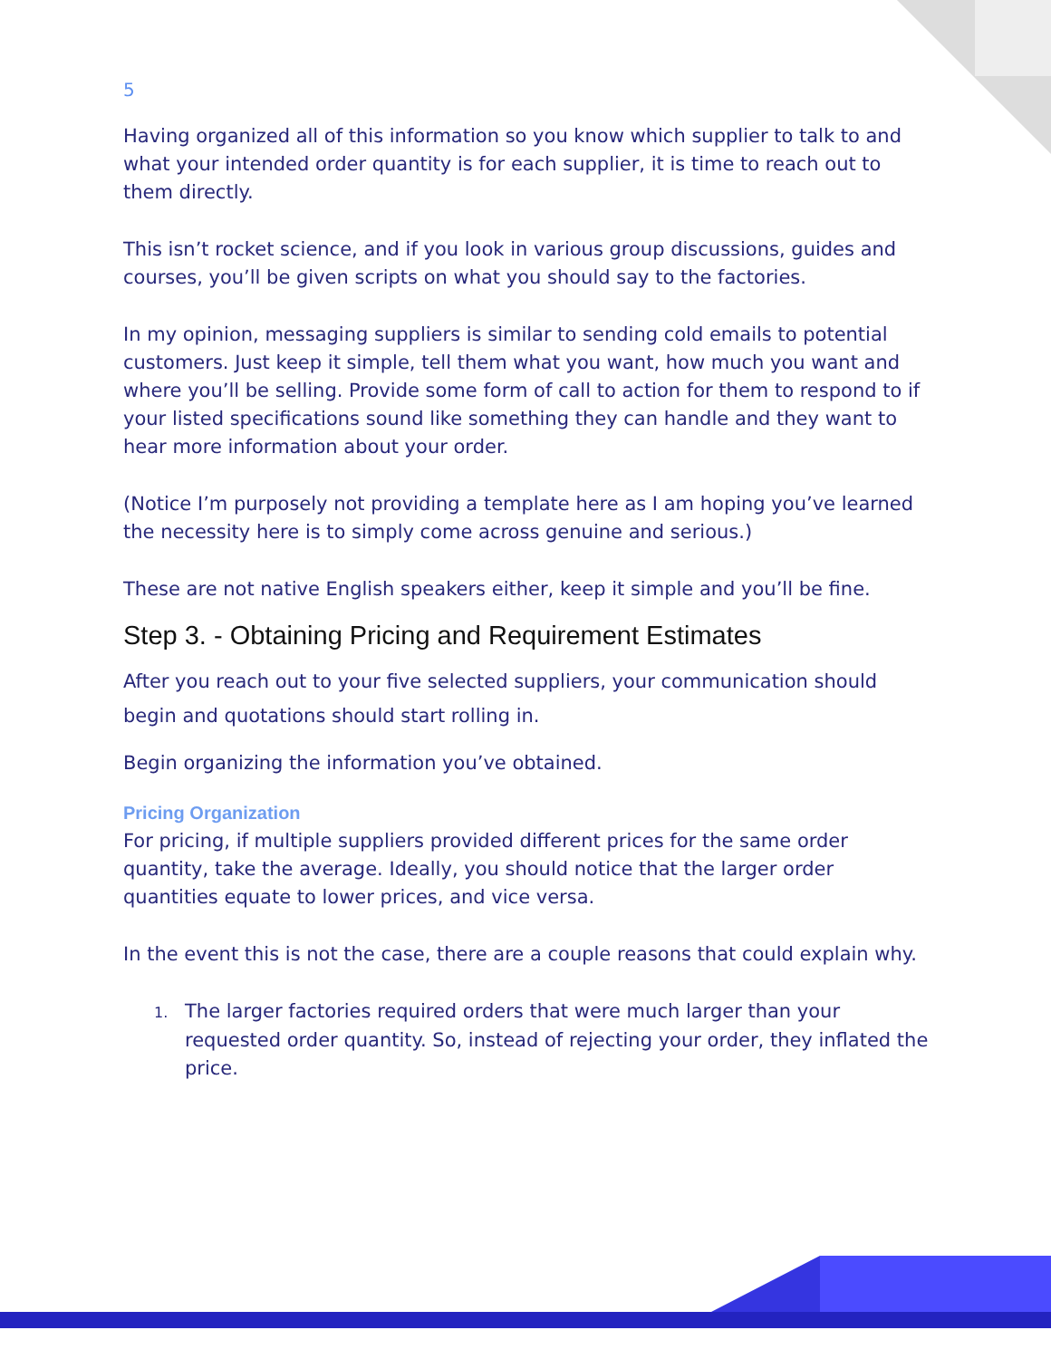5
Having organized all of this information so you know which supplier to talk to and what your intended order quantity is for each supplier, it is time to reach out to them directly.
This isn’t rocket science, and if you look in various group discussions, guides and courses, you’ll be given scripts on what you should say to the factories.
In my opinion, messaging suppliers is similar to sending cold emails to potential customers. Just keep it simple, tell them what you want, how much you want and where you’ll be selling. Provide some form of call to action for them to respond to if your listed specifications sound like something they can handle and they want to hear more information about your order.
(Notice I’m purposely not providing a template here as I am hoping you’ve learned the necessity here is to simply come across genuine and serious.)
These are not native English speakers either, keep it simple and you’ll be fine.
Step 3. - Obtaining Pricing and Requirement Estimates
After you reach out to your five selected suppliers, your communication should begin and quotations should start rolling in.
Begin organizing the information you’ve obtained.
Pricing Organization
For pricing, if multiple suppliers provided different prices for the same order quantity, take the average. Ideally, you should notice that the larger order quantities equate to lower prices, and vice versa.
In the event this is not the case, there are a couple reasons that could explain why.
1. The larger factories required orders that were much larger than your requested order quantity. So, instead of rejecting your order, they inflated the price.